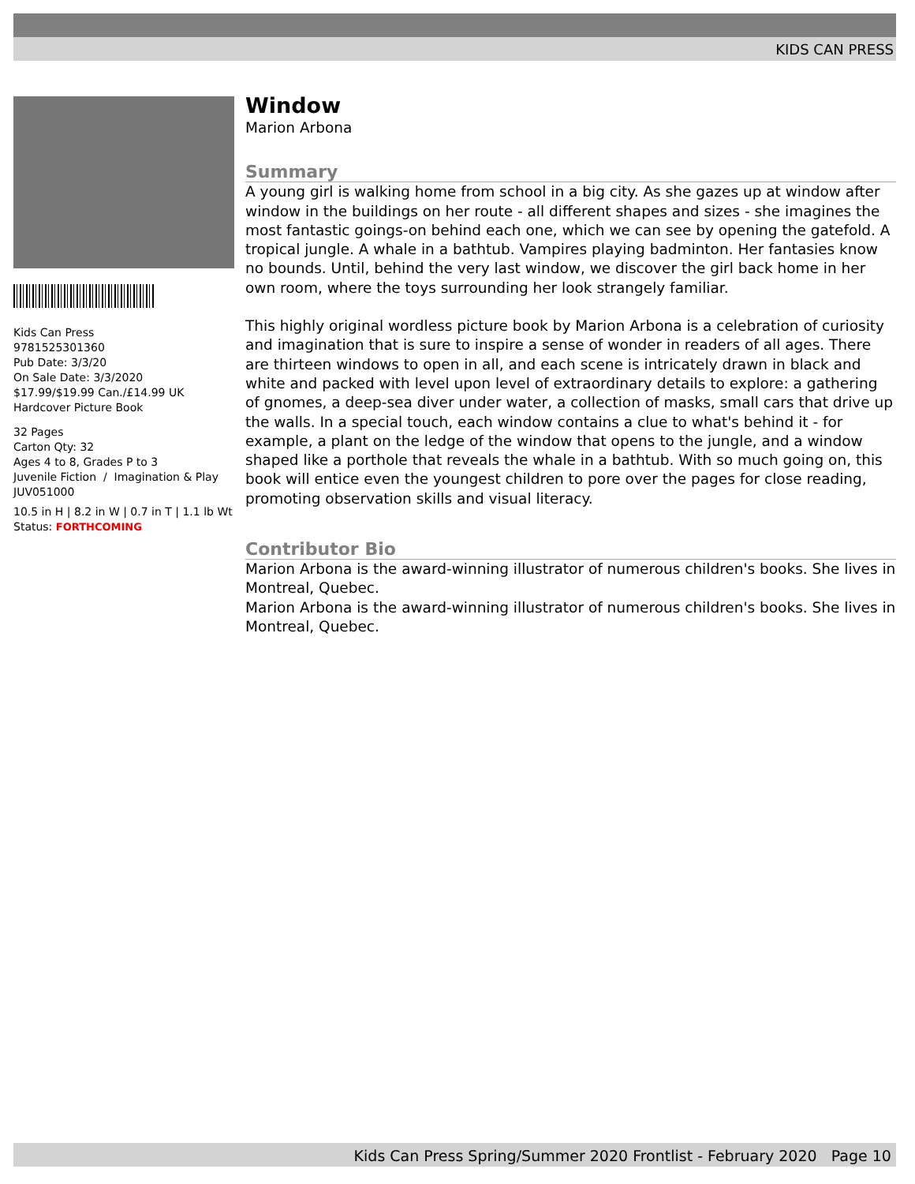KIDS CAN PRESS
Kids Can Press
9781525301360
Pub Date: 3/3/20
On Sale Date: 3/3/2020
$17.99/$19.99 Can./£14.99 UK
Hardcover Picture Book
32 Pages
Carton Qty: 32
Ages 4 to 8, Grades P to 3
Juvenile Fiction / Imagination & Play
JUV051000
10.5 in H | 8.2 in W | 0.7 in T | 1.1 lb Wt
Status: FORTHCOMING
Window
Marion Arbona
Summary
A young girl is walking home from school in a big city. As she gazes up at window after window in the buildings on her route - all different shapes and sizes - she imagines the most fantastic goings-on behind each one, which we can see by opening the gatefold. A tropical jungle. A whale in a bathtub. Vampires playing badminton. Her fantasies know no bounds. Until, behind the very last window, we discover the girl back home in her own room, where the toys surrounding her look strangely familiar.
This highly original wordless picture book by Marion Arbona is a celebration of curiosity and imagination that is sure to inspire a sense of wonder in readers of all ages. There are thirteen windows to open in all, and each scene is intricately drawn in black and white and packed with level upon level of extraordinary details to explore: a gathering of gnomes, a deep-sea diver under water, a collection of masks, small cars that drive up the walls. In a special touch, each window contains a clue to what's behind it - for example, a plant on the ledge of the window that opens to the jungle, and a window shaped like a porthole that reveals the whale in a bathtub. With so much going on, this book will entice even the youngest children to pore over the pages for close reading, promoting observation skills and visual literacy.
Contributor Bio
Marion Arbona is the award-winning illustrator of numerous children's books. She lives in Montreal, Quebec.
Marion Arbona is the award-winning illustrator of numerous children's books. She lives in Montreal, Quebec.
Kids Can Press Spring/Summer 2020 Frontlist - February 2020 Page 10